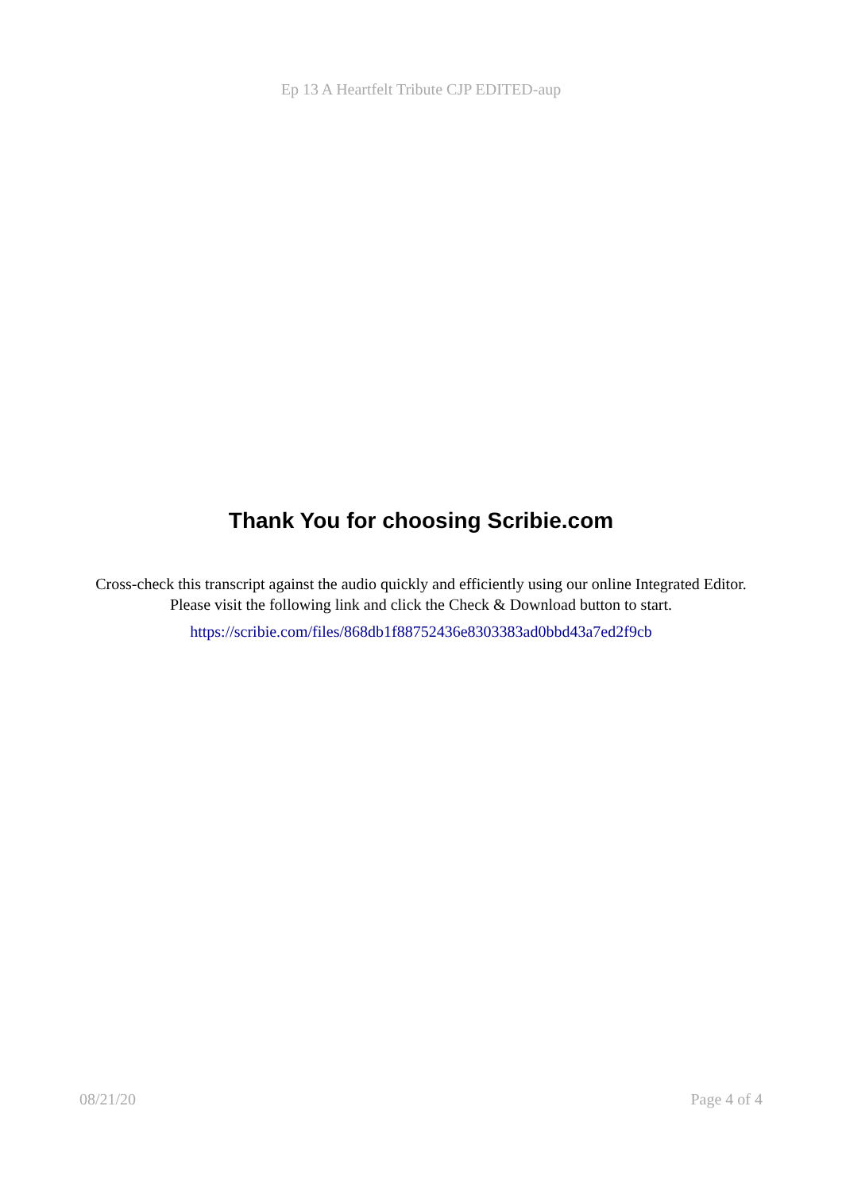Ep 13 A Heartfelt Tribute CJP EDITED-aup
Thank You for choosing Scribie.com
Cross-check this transcript against the audio quickly and efficiently using our online Integrated Editor. Please visit the following link and click the Check & Download button to start.
https://scribie.com/files/868db1f88752436e8303383ad0bbd43a7ed2f9cb
08/21/20 Page 4 of 4